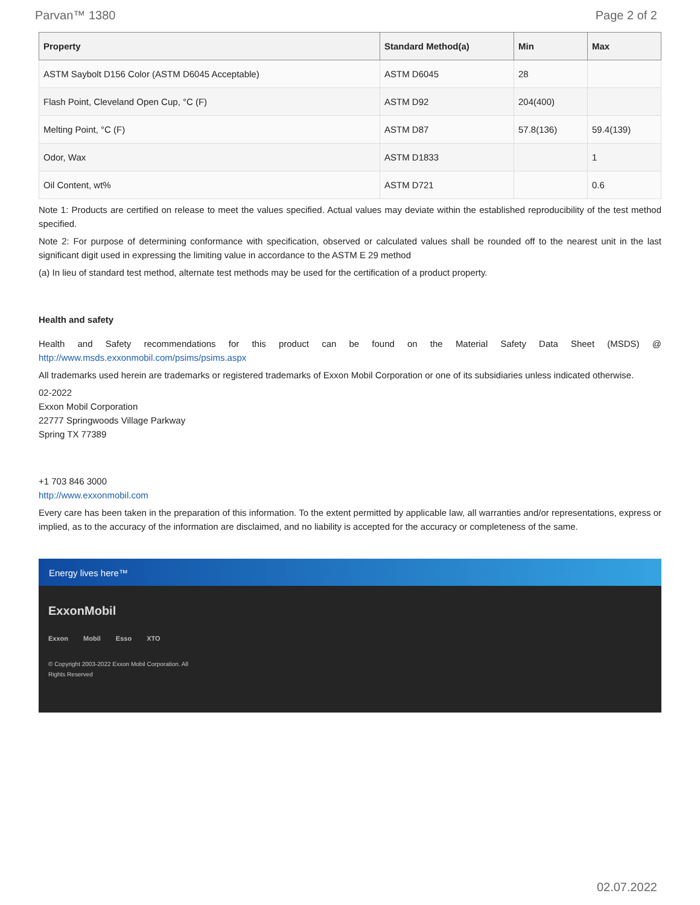Parvan™ 1380 Page 2 of 2
| Property | Standard Method(a) | Min | Max |
| --- | --- | --- | --- |
| ASTM Saybolt D156 Color (ASTM D6045 Acceptable) | ASTM D6045 | 28 | |
| Flash Point, Cleveland Open Cup, °C (F) | ASTM D92 | 204(400) | |
| Melting Point, °C (F) | ASTM D87 | 57.8(136) | 59.4(139) |
| Odor, Wax | ASTM D1833 | | 1 |
| Oil Content, wt% | ASTM D721 | | 0.6 |
Note 1: Products are certified on release to meet the values specified. Actual values may deviate within the established reproducibility of the test method specified.
Note 2: For purpose of determining conformance with specification, observed or calculated values shall be rounded off to the nearest unit in the last significant digit used in expressing the limiting value in accordance to the ASTM E 29 method
(a) In lieu of standard test method, alternate test methods may be used for the certification of a product property.
Health and safety
Health and Safety recommendations for this product can be found on the Material Safety Data Sheet (MSDS) @ http://www.msds.exxonmobil.com/psims/psims.aspx
All trademarks used herein are trademarks or registered trademarks of Exxon Mobil Corporation or one of its subsidiaries unless indicated otherwise.
02-2022
Exxon Mobil Corporation
22777 Springwoods Village Parkway
Spring TX 77389
+1 703 846 3000
http://www.exxonmobil.com
Every care has been taken in the preparation of this information. To the extent permitted by applicable law, all warranties and/or representations, express or implied, as to the accuracy of the information are disclaimed, and no liability is accepted for the accuracy or completeness of the same.
Energy lives here™
ExxonMobil
Exxon Mobil Esso XTO
© Copyright 2003-2022 Exxon Mobil Corporation. All Rights Reserved
02.07.2022